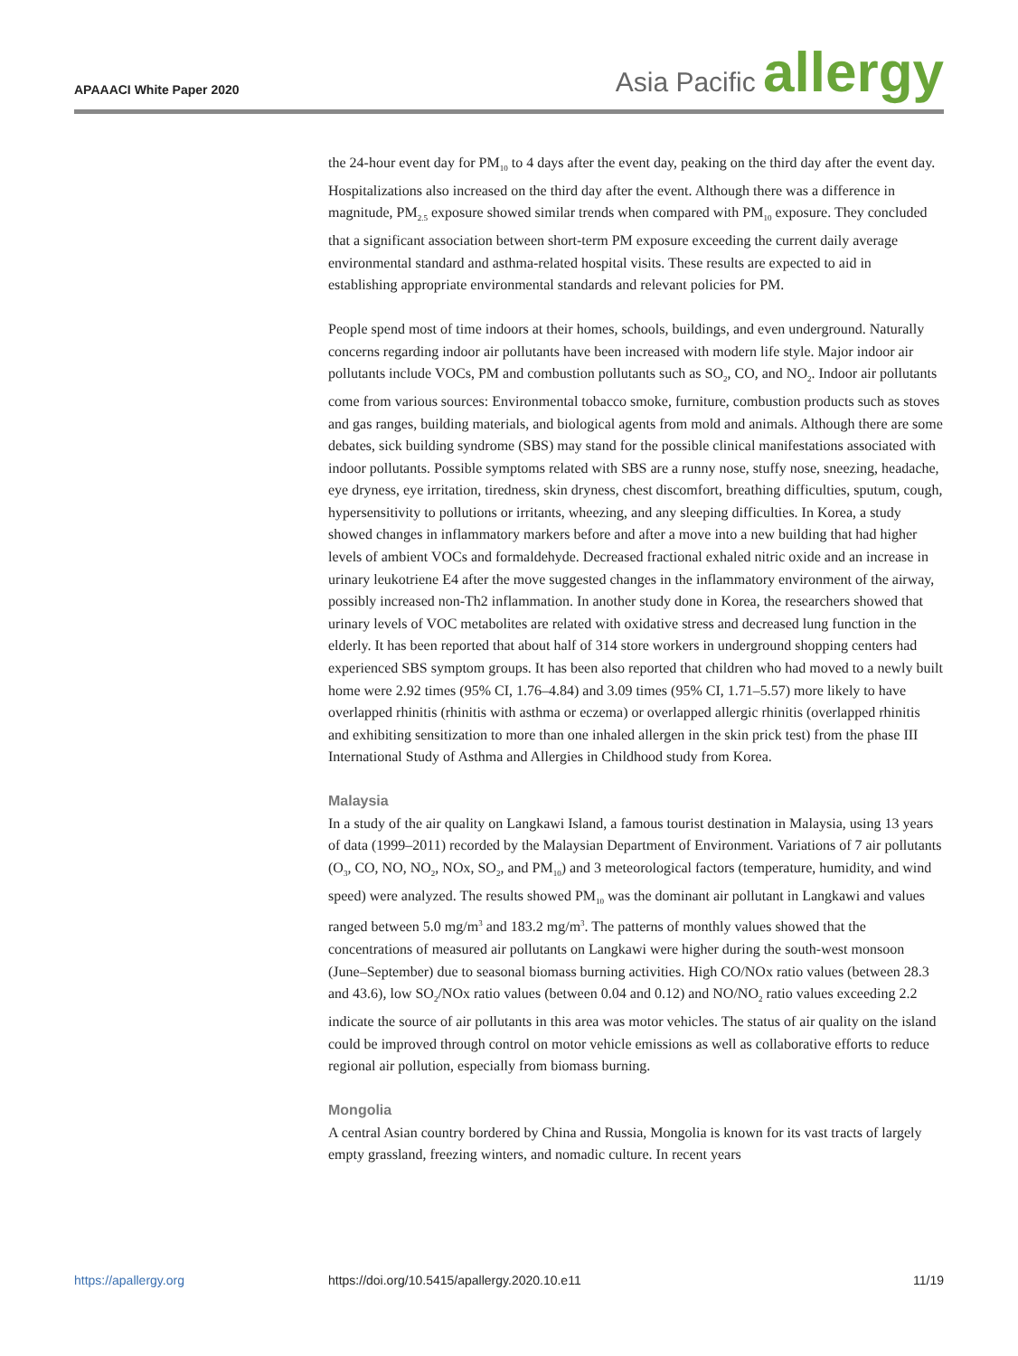APAAACI White Paper 2020
Asia Pacific allergy
the 24-hour event day for PM<sub>10</sub> to 4 days after the event day, peaking on the third day after the event day. Hospitalizations also increased on the third day after the event. Although there was a difference in magnitude, PM<sub>2.5</sub> exposure showed similar trends when compared with PM<sub>10</sub> exposure. They concluded that a significant association between short-term PM exposure exceeding the current daily average environmental standard and asthma-related hospital visits. These results are expected to aid in establishing appropriate environmental standards and relevant policies for PM.
People spend most of time indoors at their homes, schools, buildings, and even underground. Naturally concerns regarding indoor air pollutants have been increased with modern life style. Major indoor air pollutants include VOCs, PM and combustion pollutants such as SO<sub>2</sub>, CO, and NO<sub>2</sub>. Indoor air pollutants come from various sources: Environmental tobacco smoke, furniture, combustion products such as stoves and gas ranges, building materials, and biological agents from mold and animals. Although there are some debates, sick building syndrome (SBS) may stand for the possible clinical manifestations associated with indoor pollutants. Possible symptoms related with SBS are a runny nose, stuffy nose, sneezing, headache, eye dryness, eye irritation, tiredness, skin dryness, chest discomfort, breathing difficulties, sputum, cough, hypersensitivity to pollutions or irritants, wheezing, and any sleeping difficulties. In Korea, a study showed changes in inflammatory markers before and after a move into a new building that had higher levels of ambient VOCs and formaldehyde. Decreased fractional exhaled nitric oxide and an increase in urinary leukotriene E4 after the move suggested changes in the inflammatory environment of the airway, possibly increased non-Th2 inflammation. In another study done in Korea, the researchers showed that urinary levels of VOC metabolites are related with oxidative stress and decreased lung function in the elderly. It has been reported that about half of 314 store workers in underground shopping centers had experienced SBS symptom groups. It has been also reported that children who had moved to a newly built home were 2.92 times (95% CI, 1.76–4.84) and 3.09 times (95% CI, 1.71–5.57) more likely to have overlapped rhinitis (rhinitis with asthma or eczema) or overlapped allergic rhinitis (overlapped rhinitis and exhibiting sensitization to more than one inhaled allergen in the skin prick test) from the phase III International Study of Asthma and Allergies in Childhood study from Korea.
Malaysia
In a study of the air quality on Langkawi Island, a famous tourist destination in Malaysia, using 13 years of data (1999–2011) recorded by the Malaysian Department of Environment. Variations of 7 air pollutants (O<sub>3</sub>, CO, NO, NO<sub>2</sub>, NOx, SO<sub>2</sub>, and PM<sub>10</sub>) and 3 meteorological factors (temperature, humidity, and wind speed) were analyzed. The results showed PM<sub>10</sub> was the dominant air pollutant in Langkawi and values ranged between 5.0 mg/m<sup>3</sup> and 183.2 mg/m<sup>3</sup>. The patterns of monthly values showed that the concentrations of measured air pollutants on Langkawi were higher during the south-west monsoon (June–September) due to seasonal biomass burning activities. High CO/NOx ratio values (between 28.3 and 43.6), low SO<sub>2</sub>/NOx ratio values (between 0.04 and 0.12) and NO/NO<sub>2</sub> ratio values exceeding 2.2 indicate the source of air pollutants in this area was motor vehicles. The status of air quality on the island could be improved through control on motor vehicle emissions as well as collaborative efforts to reduce regional air pollution, especially from biomass burning.
Mongolia
A central Asian country bordered by China and Russia, Mongolia is known for its vast tracts of largely empty grassland, freezing winters, and nomadic culture. In recent years
https://apallergy.org https://doi.org/10.5415/apallergy.2020.10.e11 11/19